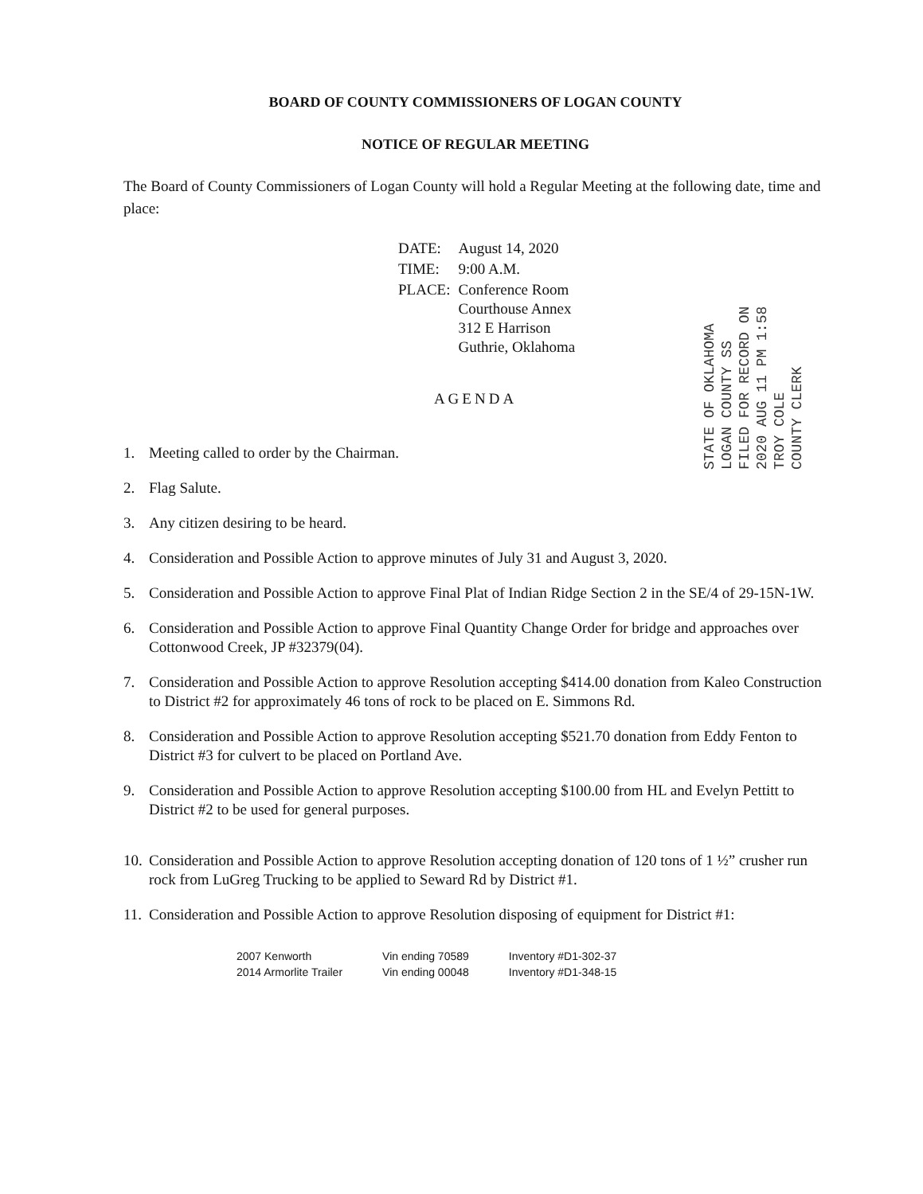BOARD OF COUNTY COMMISSIONERS OF LOGAN COUNTY
NOTICE OF REGULAR MEETING
The Board of County Commissioners of Logan County will hold a Regular Meeting at the following date, time and place:
| DATE: | August 14, 2020 |
| TIME: | 9:00 A.M. |
| PLACE: | Conference Room Courthouse Annex 312 E Harrison Guthrie, Oklahoma |
AGENDA
1. Meeting called to order by the Chairman.
2. Flag Salute.
3. Any citizen desiring to be heard.
4. Consideration and Possible Action to approve minutes of July 31 and August 3, 2020.
5. Consideration and Possible Action to approve Final Plat of Indian Ridge Section 2 in the SE/4 of 29-15N-1W.
6. Consideration and Possible Action to approve Final Quantity Change Order for bridge and approaches over Cottonwood Creek, JP #32379(04).
7. Consideration and Possible Action to approve Resolution accepting $414.00 donation from Kaleo Construction to District #2 for approximately 46 tons of rock to be placed on E. Simmons Rd.
8. Consideration and Possible Action to approve Resolution accepting $521.70 donation from Eddy Fenton to District #3 for culvert to be placed on Portland Ave.
9. Consideration and Possible Action to approve Resolution accepting $100.00 from HL and Evelyn Pettitt to District #2 to be used for general purposes.
10. Consideration and Possible Action to approve Resolution accepting donation of 120 tons of 1 ½” crusher run rock from LuGreg Trucking to be applied to Seward Rd by District #1.
11. Consideration and Possible Action to approve Resolution disposing of equipment for District #1:
| 2007 Kenworth | Vin ending 70589 | Inventory #D1-302-37 |
| 2014 Armorlite Trailer | Vin ending 00048 | Inventory #D1-348-15 |
STATE OF OKLAHOMA
LOGAN COUNTY SS
FILED FOR RECORD ON
2020 AUG 11 PM 1:58
TROY COLE
COUNTY CLERK